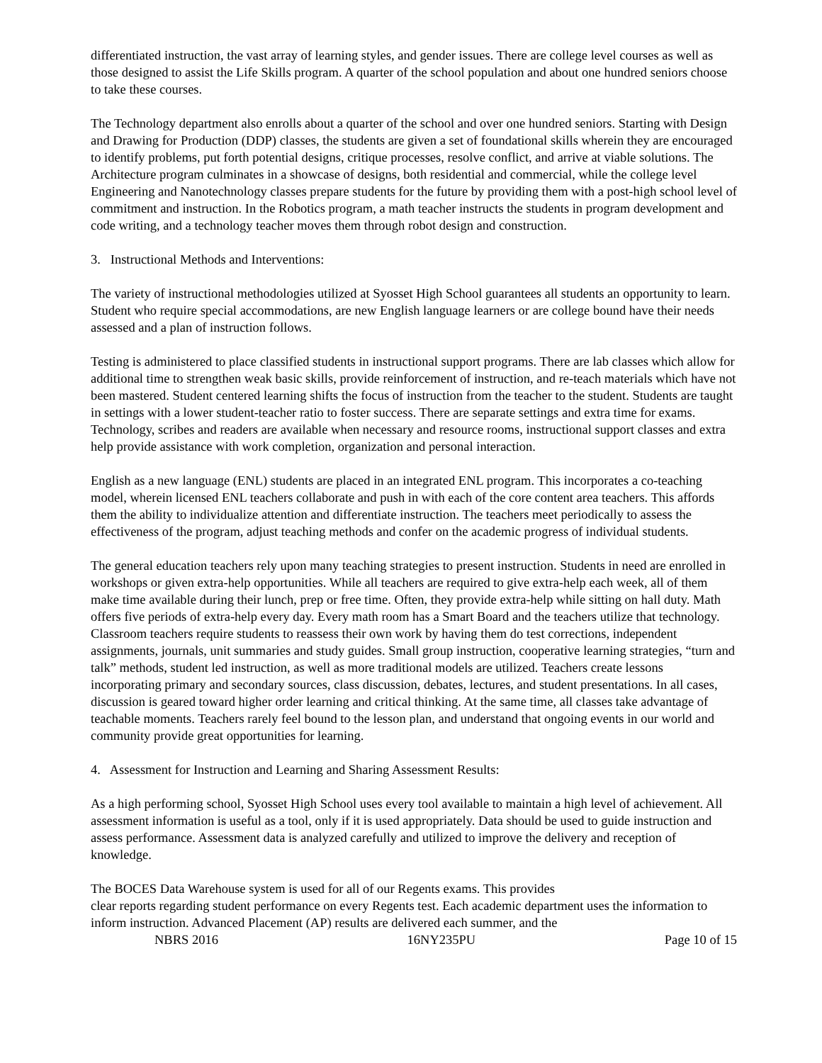differentiated instruction, the vast array of learning styles, and gender issues. There are college level courses as well as those designed to assist the Life Skills program. A quarter of the school population and about one hundred seniors choose to take these courses.
The Technology department also enrolls about a quarter of the school and over one hundred seniors. Starting with Design and Drawing for Production (DDP) classes, the students are given a set of foundational skills wherein they are encouraged to identify problems, put forth potential designs, critique processes, resolve conflict, and arrive at viable solutions. The Architecture program culminates in a showcase of designs, both residential and commercial, while the college level Engineering and Nanotechnology classes prepare students for the future by providing them with a post-high school level of commitment and instruction. In the Robotics program, a math teacher instructs the students in program development and code writing, and a technology teacher moves them through robot design and construction.
3. Instructional Methods and Interventions:
The variety of instructional methodologies utilized at Syosset High School guarantees all students an opportunity to learn. Student who require special accommodations, are new English language learners or are college bound have their needs assessed and a plan of instruction follows.
Testing is administered to place classified students in instructional support programs. There are lab classes which allow for additional time to strengthen weak basic skills, provide reinforcement of instruction, and re-teach materials which have not been mastered. Student centered learning shifts the focus of instruction from the teacher to the student. Students are taught in settings with a lower student-teacher ratio to foster success. There are separate settings and extra time for exams. Technology, scribes and readers are available when necessary and resource rooms, instructional support classes and extra help provide assistance with work completion, organization and personal interaction.
English as a new language (ENL) students are placed in an integrated ENL program. This incorporates a co-teaching model, wherein licensed ENL teachers collaborate and push in with each of the core content area teachers. This affords them the ability to individualize attention and differentiate instruction. The teachers meet periodically to assess the effectiveness of the program, adjust teaching methods and confer on the academic progress of individual students.
The general education teachers rely upon many teaching strategies to present instruction. Students in need are enrolled in workshops or given extra-help opportunities. While all teachers are required to give extra-help each week, all of them make time available during their lunch, prep or free time. Often, they provide extra-help while sitting on hall duty. Math offers five periods of extra-help every day. Every math room has a Smart Board and the teachers utilize that technology. Classroom teachers require students to reassess their own work by having them do test corrections, independent assignments, journals, unit summaries and study guides. Small group instruction, cooperative learning strategies, “turn and talk” methods, student led instruction, as well as more traditional models are utilized. Teachers create lessons incorporating primary and secondary sources, class discussion, debates, lectures, and student presentations. In all cases, discussion is geared toward higher order learning and critical thinking. At the same time, all classes take advantage of teachable moments. Teachers rarely feel bound to the lesson plan, and understand that ongoing events in our world and community provide great opportunities for learning.
4. Assessment for Instruction and Learning and Sharing Assessment Results:
As a high performing school, Syosset High School uses every tool available to maintain a high level of achievement. All assessment information is useful as a tool, only if it is used appropriately. Data should be used to guide instruction and assess performance. Assessment data is analyzed carefully and utilized to improve the delivery and reception of knowledge.
The BOCES Data Warehouse system is used for all of our Regents exams. This provides
clear reports regarding student performance on every Regents test. Each academic department uses the information to inform instruction. Advanced Placement (AP) results are delivered each summer, and the
NBRS 2016 16NY235PU Page 10 of 15